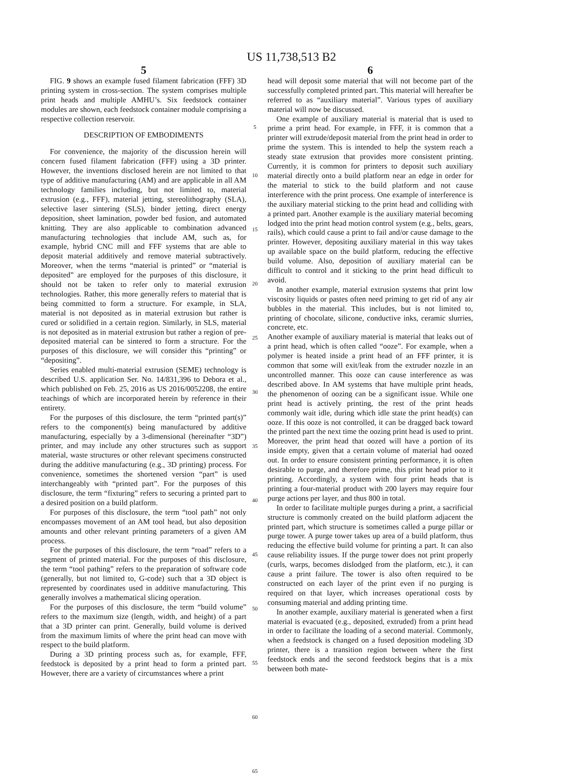US 11,738,513 B2
5
FIG. 9 shows an example fused filament fabrication (FFF) 3D printing system in cross-section. The system comprises multiple print heads and multiple AMHU’s. Six feedstock container modules are shown, each feedstock container module comprising a respective collection reservoir.
DESCRIPTION OF EMBODIMENTS
For convenience, the majority of the discussion herein will concern fused filament fabrication (FFF) using a 3D printer. However, the inventions disclosed herein are not limited to that type of additive manufacturing (AM) and are applicable in all AM technology families including, but not limited to, material extrusion (e.g., FFF), material jetting, stereolithography (SLA), selective laser sintering (SLS), binder jetting, direct energy deposition, sheet lamination, powder bed fusion, and automated knitting. They are also applicable to combination advanced manufacturing technologies that include AM, such as, for example, hybrid CNC mill and FFF systems that are able to deposit material additively and remove material subtractively. Moreover, when the terms “material is printed” or “material is deposited” are employed for the purposes of this disclosure, it should not be taken to refer only to material extrusion technologies. Rather, this more generally refers to material that is being committed to form a structure. For example, in SLA, material is not deposited as in material extrusion but rather is cured or solidified in a certain region. Similarly, in SLS, material is not deposited as in material extrusion but rather a region of pre-deposited material can be sintered to form a structure. For the purposes of this disclosure, we will consider this “printing” or “depositing”.
Series enabled multi-material extrusion (SEME) technology is described U.S. application Ser. No. 14/831,396 to Debora et al., which published on Feb. 25, 2016 as US 2016/0052208, the entire teachings of which are incorporated herein by reference in their entirety.
For the purposes of this disclosure, the term “printed part(s)” refers to the component(s) being manufactured by additive manufacturing, especially by a 3-dimensional (hereinafter “3D”) printer, and may include any other structures such as support material, waste structures or other relevant specimens constructed during the additive manufacturing (e.g., 3D printing) process. For convenience, sometimes the shortened version “part” is used interchangeably with “printed part”. For the purposes of this disclosure, the term “fixturing” refers to securing a printed part to a desired position on a build platform.
For purposes of this disclosure, the term “tool path” not only encompasses movement of an AM tool head, but also deposition amounts and other relevant printing parameters of a given AM process.
For the purposes of this disclosure, the term “road” refers to a segment of printed material. For the purposes of this disclosure, the term “tool pathing” refers to the preparation of software code (generally, but not limited to, G-code) such that a 3D object is represented by coordinates used in additive manufacturing. This generally involves a mathematical slicing operation.
For the purposes of this disclosure, the term “build volume” refers to the maximum size (length, width, and height) of a part that a 3D printer can print. Generally, build volume is derived from the maximum limits of where the print head can move with respect to the build platform.
During a 3D printing process such as, for example, FFF, feedstock is deposited by a print head to form a printed part. However, there are a variety of circumstances where a print
5
10
15
20
25
30
35
40
45
50
55
60
65
6
head will deposit some material that will not become part of the successfully completed printed part. This material will hereafter be referred to as “auxiliary material”. Various types of auxiliary material will now be discussed.
One example of auxiliary material is material that is used to prime a print head. For example, in FFF, it is common that a printer will extrude/deposit material from the print head in order to prime the system. This is intended to help the system reach a steady state extrusion that provides more consistent printing. Currently, it is common for printers to deposit such auxiliary material directly onto a build platform near an edge in order for the material to stick to the build platform and not cause interference with the print process. One example of interference is the auxiliary material sticking to the print head and colliding with a printed part. Another example is the auxiliary material becoming lodged into the print head motion control system (e.g., belts, gears, rails), which could cause a print to fail and/or cause damage to the printer. However, depositing auxiliary material in this way takes up available space on the build platform, reducing the effective build volume. Also, deposition of auxiliary material can be difficult to control and it sticking to the print head difficult to avoid.
In another example, material extrusion systems that print low viscosity liquids or pastes often need priming to get rid of any air bubbles in the material. This includes, but is not limited to, printing of chocolate, silicone, conductive inks, ceramic slurries, concrete, etc.
Another example of auxiliary material is material that leaks out of a print head, which is often called “ooze”. For example, when a polymer is heated inside a print head of an FFF printer, it is common that some will exit/leak from the extruder nozzle in an uncontrolled manner. This ooze can cause interference as was described above. In AM systems that have multiple print heads, the phenomenon of oozing can be a significant issue. While one print head is actively printing, the rest of the print heads commonly wait idle, during which idle state the print head(s) can ooze. If this ooze is not controlled, it can be dragged back toward the printed part the next time the oozing print head is used to print. Moreover, the print head that oozed will have a portion of its inside empty, given that a certain volume of material had oozed out. In order to ensure consistent printing performance, it is often desirable to purge, and therefore prime, this print head prior to it printing. Accordingly, a system with four print heads that is printing a four-material product with 200 layers may require four purge actions per layer, and thus 800 in total.
In order to facilitate multiple purges during a print, a sacrificial structure is commonly created on the build platform adjacent the printed part, which structure is sometimes called a purge pillar or purge tower. A purge tower takes up area of a build platform, thus reducing the effective build volume for printing a part. It can also cause reliability issues. If the purge tower does not print properly (curls, warps, becomes dislodged from the platform, etc.), it can cause a print failure. The tower is also often required to be constructed on each layer of the print even if no purging is required on that layer, which increases operational costs by consuming material and adding printing time.
In another example, auxiliary material is generated when a first material is evacuated (e.g., deposited, extruded) from a print head in order to facilitate the loading of a second material. Commonly, when a feedstock is changed on a fused deposition modeling 3D printer, there is a transition region between where the first feedstock ends and the second feedstock begins that is a mix between both mate-